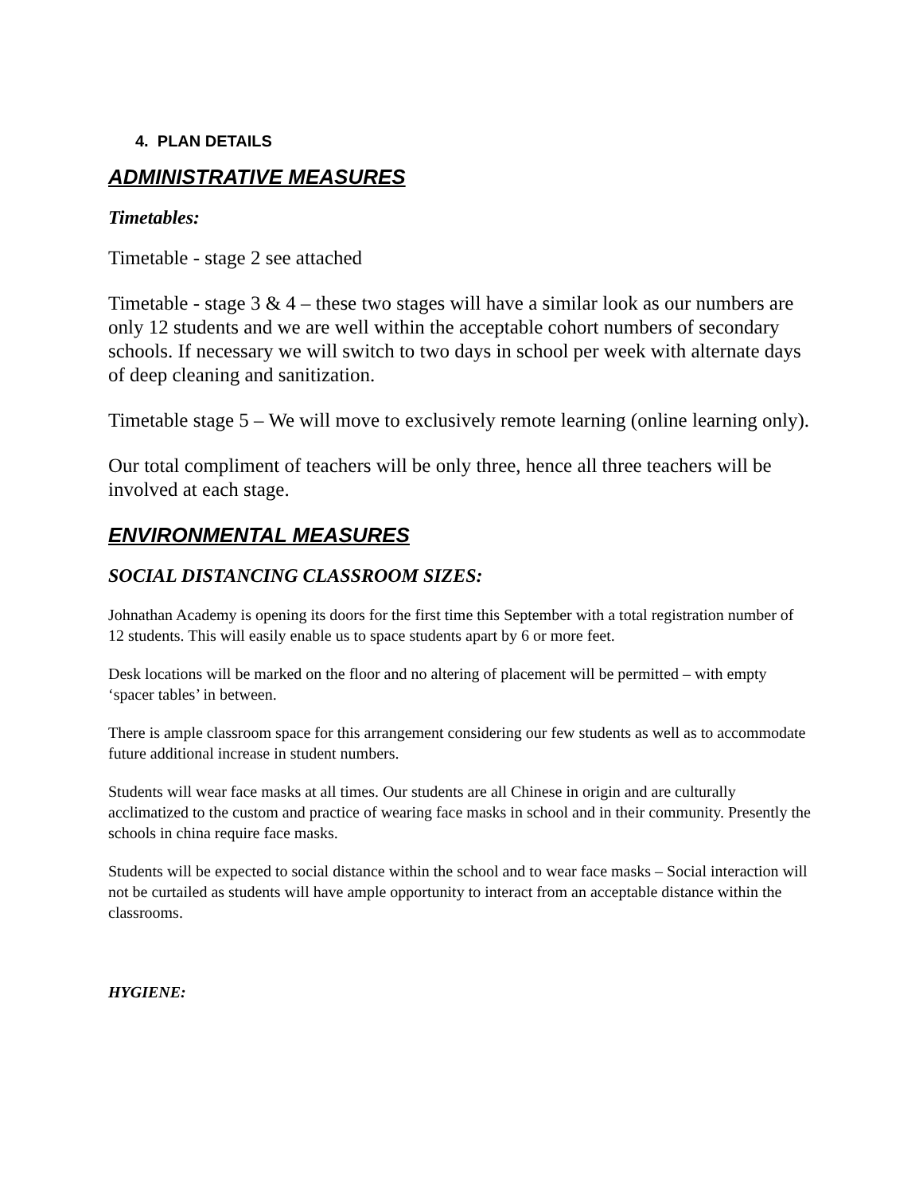4. PLAN DETAILS
ADMINISTRATIVE MEASURES
Timetables:
Timetable - stage 2 see attached
Timetable - stage 3 & 4 – these two stages will have a similar look as our numbers are only 12 students and we are well within the acceptable cohort numbers of secondary schools. If necessary we will switch to two days in school per week with alternate days of deep cleaning and sanitization.
Timetable stage 5 – We will move to exclusively remote learning (online learning only).
Our total compliment of teachers will be only three, hence all three teachers will be involved at each stage.
ENVIRONMENTAL MEASURES
SOCIAL DISTANCING CLASSROOM SIZES:
Johnathan Academy is opening its doors for the first time this September with a total registration number of 12 students. This will easily enable us to space students apart by 6 or more feet.
Desk locations will be marked on the floor and no altering of placement will be permitted – with empty ‘spacer tables’ in between.
There is ample classroom space for this arrangement considering our few students as well as to accommodate future additional increase in student numbers.
Students will wear face masks at all times. Our students are all Chinese in origin and are culturally acclimatized to the custom and practice of wearing face masks in school and in their community. Presently the schools in china require face masks.
Students will be expected to social distance within the school and to wear face masks – Social interaction will not be curtailed as students will have ample opportunity to interact from an acceptable distance within the classrooms.
HYGIENE: